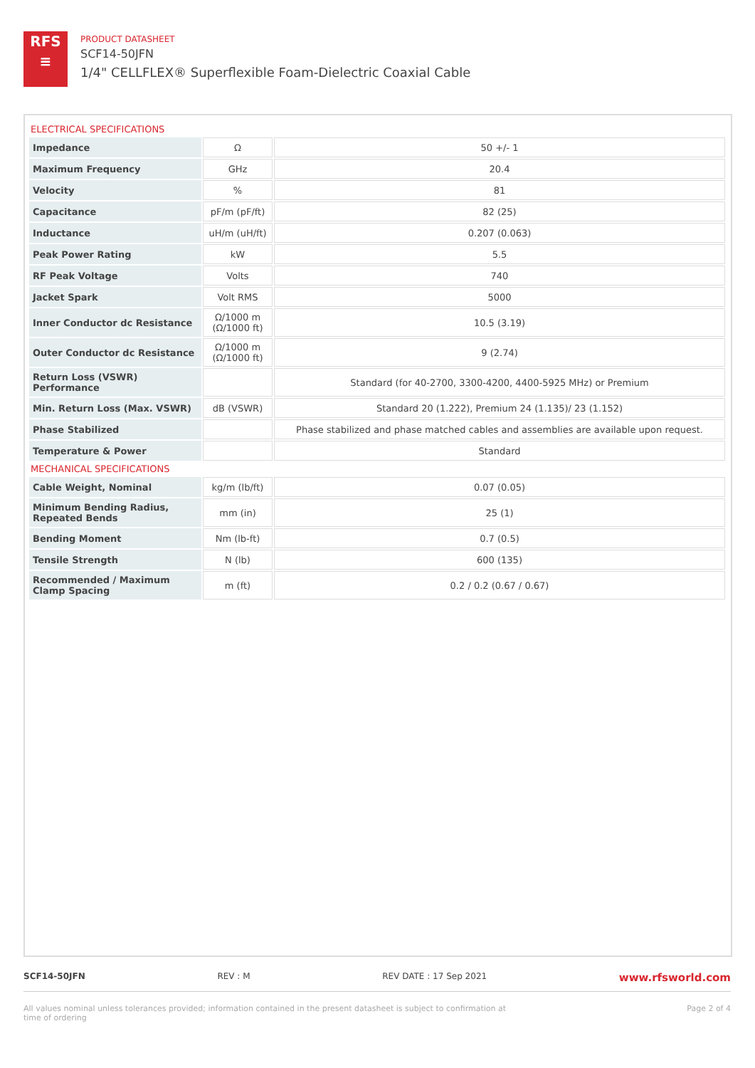RFS
≡
PRODUCT DATASHEET
SCF14-50JFN
1/4" CELLFLEX® Superflexible Foam-Dielectric Coaxial Cable
ELECTRICAL SPECIFICATIONS
| Impedance | Ω | 50 +/- 1 |
| Maximum Frequency | GHz | 20.4 |
| Velocity | % | 81 |
| Capacitance | pF/m (pF/ft) | 82 (25) |
| Inductance | uH/m (uH/ft) | 0.207 (0.063) |
| Peak Power Rating | kW | 5.5 |
| RF Peak Voltage | Volts | 740 |
| Jacket Spark | Volt RMS | 5000 |
| Inner Conductor dc Resistance | Ω/1000 m (Ω/1000 ft) | 10.5 (3.19) |
| Outer Conductor dc Resistance | Ω/1000 m (Ω/1000 ft) | 9 (2.74) |
| Return Loss (VSWR) Performance | | Standard (for 40-2700, 3300-4200, 4400-5925 MHz) or Premium |
| Min. Return Loss (Max. VSWR) | dB (VSWR) | Standard 20 (1.222), Premium 24 (1.135)/ 23 (1.152) |
| Phase Stabilized | | Phase stabilized and phase matched cables and assemblies are available upon request. |
| Temperature & Power | | Standard |
MECHANICAL SPECIFICATIONS
| Cable Weight, Nominal | kg/m (lb/ft) | 0.07 (0.05) |
| Minimum Bending Radius, Repeated Bends | mm (in) | 25 (1) |
| Bending Moment | Nm (lb-ft) | 0.7 (0.5) |
| Tensile Strength | N (lb) | 600 (135) |
| Recommended / Maximum Clamp Spacing | m (ft) | 0.2 / 0.2 (0.67 / 0.67) |
SCF14-50JFN REV : M REV DATE : 17 Sep 2021 www.rfsworld.com
All values nominal unless tolerances provided; information contained in the present datasheet is subject to confirmation at
time of ordering Page 2 of 4